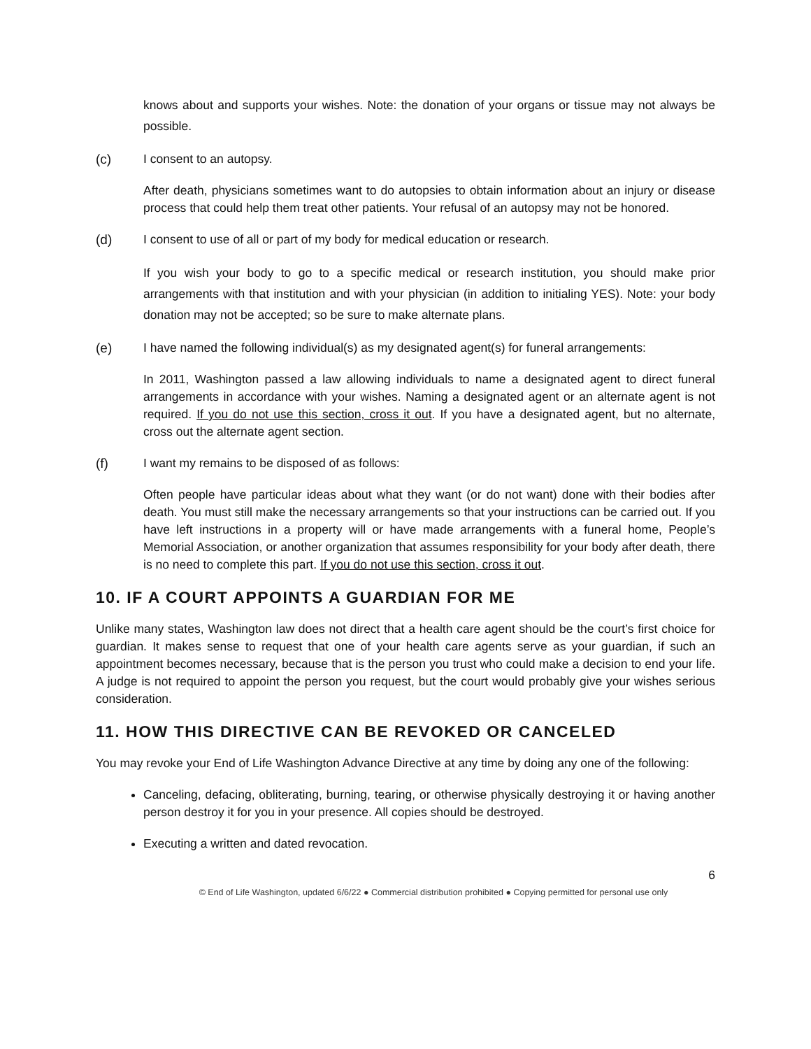knows about and supports your wishes. Note: the donation of your organs or tissue may not always be possible.
(c) I consent to an autopsy.
After death, physicians sometimes want to do autopsies to obtain information about an injury or disease process that could help them treat other patients. Your refusal of an autopsy may not be honored.
(d) I consent to use of all or part of my body for medical education or research.
If you wish your body to go to a specific medical or research institution, you should make prior arrangements with that institution and with your physician (in addition to initialing YES). Note: your body donation may not be accepted; so be sure to make alternate plans.
(e) I have named the following individual(s) as my designated agent(s) for funeral arrangements:
In 2011, Washington passed a law allowing individuals to name a designated agent to direct funeral arrangements in accordance with your wishes. Naming a designated agent or an alternate agent is not required. If you do not use this section, cross it out. If you have a designated agent, but no alternate, cross out the alternate agent section.
(f) I want my remains to be disposed of as follows:
Often people have particular ideas about what they want (or do not want) done with their bodies after death. You must still make the necessary arrangements so that your instructions can be carried out. If you have left instructions in a property will or have made arrangements with a funeral home, People’s Memorial Association, or another organization that assumes responsibility for your body after death, there is no need to complete this part. If you do not use this section, cross it out.
10. IF A COURT APPOINTS A GUARDIAN FOR ME
Unlike many states, Washington law does not direct that a health care agent should be the court’s first choice for guardian. It makes sense to request that one of your health care agents serve as your guardian, if such an appointment becomes necessary, because that is the person you trust who could make a decision to end your life. A judge is not required to appoint the person you request, but the court would probably give your wishes serious consideration.
11. HOW THIS DIRECTIVE CAN BE REVOKED OR CANCELED
You may revoke your End of Life Washington Advance Directive at any time by doing any one of the following:
Canceling, defacing, obliterating, burning, tearing, or otherwise physically destroying it or having another person destroy it for you in your presence. All copies should be destroyed.
Executing a written and dated revocation.
6
© End of Life Washington, updated 6/6/22 ● Commercial distribution prohibited ● Copying permitted for personal use only